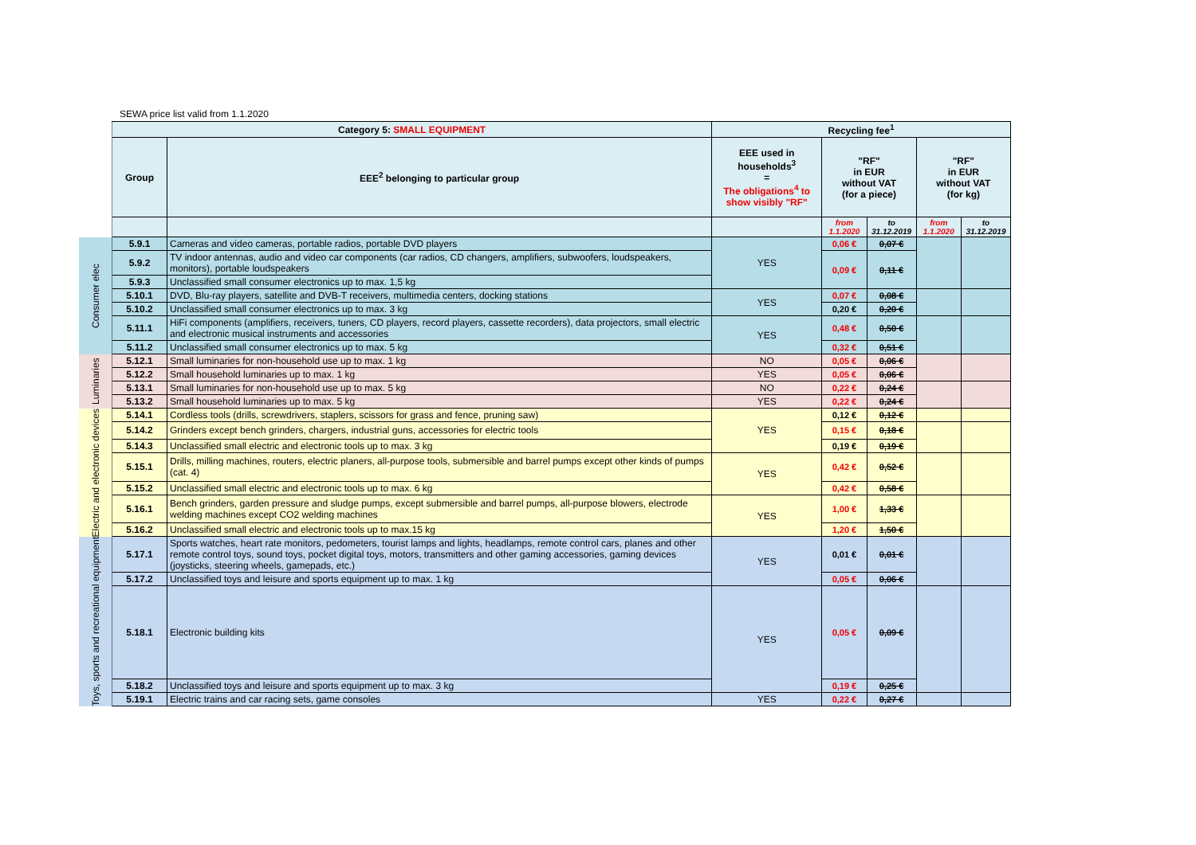SEWA price list valid from 1.1.2020
| | Category 5: SMALL EQUIPMENT | | Recycling fee<sup>1</sup> | | | | |
| | Group | EEE<sup>2</sup> belonging to particular group | EEE used in households<sup>3</sup> = The obligations<sup>4</sup> to show visibly "RF" | "RF" in EUR without VAT (for a piece) | | "RF" in EUR without VAT (for kg) | |
| | | | | from 1.1.2020 | to 31.12.2019 | from 1.1.2020 | to 31.12.2019 |
| Consumer elec | 5.9.1 | Cameras and video cameras, portable radios, portable DVD players | YES | 0,06 € | 0,07 € | | |
| | 5.9.2 | TV indoor antennas, audio and video car components (car radios, CD changers, amplifiers, subwoofers, loudspeakers, monitors), portable loudspeakers | | 0,09 € | 0,11 € | | |
| | 5.9.3 | Unclassified small consumer electronics up to max. 1,5 kg | | | | | |
| | 5.10.1 | DVD, Blu-ray players, satellite and DVB-T receivers, multimedia centers, docking stations | YES | 0,07 € | 0,08 € | | |
| | 5.10.2 | Unclassified small consumer electronics up to max. 3 kg | | 0,20 € | 0,20 € | | |
| | 5.11.1 | HiFi components (amplifiers, receivers, tuners, CD players, record players, cassette recorders), data projectors, small electric and electronic musical instruments and accessories | YES | 0,48 € | 0,50 € | | |
| | 5.11.2 | Unclassified small consumer electronics up to max. 5 kg | | 0,32 € | 0,51 € | | |
| Luminaries | 5.12.1 | Small luminaries for non-household use up to max. 1 kg | NO | 0,05 € | 0,06 € | | |
| | 5.12.2 | Small household luminaries up to max. 1 kg | YES | 0,05 € | 0,06 € | | |
| | 5.13.1 | Small luminaries for non-household use up to max. 5 kg | NO | 0,22 € | 0,24 € | | |
| | 5.13.2 | Small household luminaries up to max. 5 kg | YES | 0,22 € | 0,24 € | | |
| Electric and electronic devices | 5.14.1 | Cordless tools (drills, screwdrivers, staplers, scissors for grass and fence, pruning saw) | YES | 0,12 € | 0,12 € | | |
| | 5.14.2 | Grinders except bench grinders, chargers, industrial guns, accessories for electric tools | | 0,15 € | 0,18 € | | |
| | 5.14.3 | Unclassified small electric and electronic tools up to max. 3 kg | | 0,19 € | 0,19 € | | |
| | 5.15.1 | Drills, milling machines, routers, electric planers, all-purpose tools, submersible and barrel pumps except other kinds of pumps (cat. 4) | YES | 0,42 € | 0,52 € | | |
| | 5.15.2 | Unclassified small electric and electronic tools up to max. 6 kg | | 0,42 € | 0,58 € | | |
| | 5.16.1 | Bench grinders, garden pressure and sludge pumps, except submersible and barrel pumps, all-purpose blowers, electrode welding machines except CO2 welding machines | YES | 1,00 € | 1,33 € | | |
| | 5.16.2 | Unclassified small electric and electronic tools up to max.15 kg | | 1,20 € | 1,50 € | | |
| Toys, sports and recreational equipment | 5.17.1 | Sports watches, heart rate monitors, pedometers, tourist lamps and lights, headlamps, remote control cars, planes and other remote control toys, sound toys, pocket digital toys, motors, transmitters and other gaming accessories, gaming devices (joysticks, steering wheels, gamepads, etc.) | YES | 0,01 € | 0,01 € | | |
| | 5.17.2 | Unclassified toys and leisure and sports equipment up to max. 1 kg | | 0,05 € | 0,06 € | | |
| | 5.18.1 | Electronic building kits | YES | 0,05 € | 0,09 € | | |
| | 5.18.2 | Unclassified toys and leisure and sports equipment up to max. 3 kg | | 0,19 € | 0,25 € | | |
| | 5.19.1 | Electric trains and car racing sets, game consoles | YES | 0,22 € | 0,27 € | | |